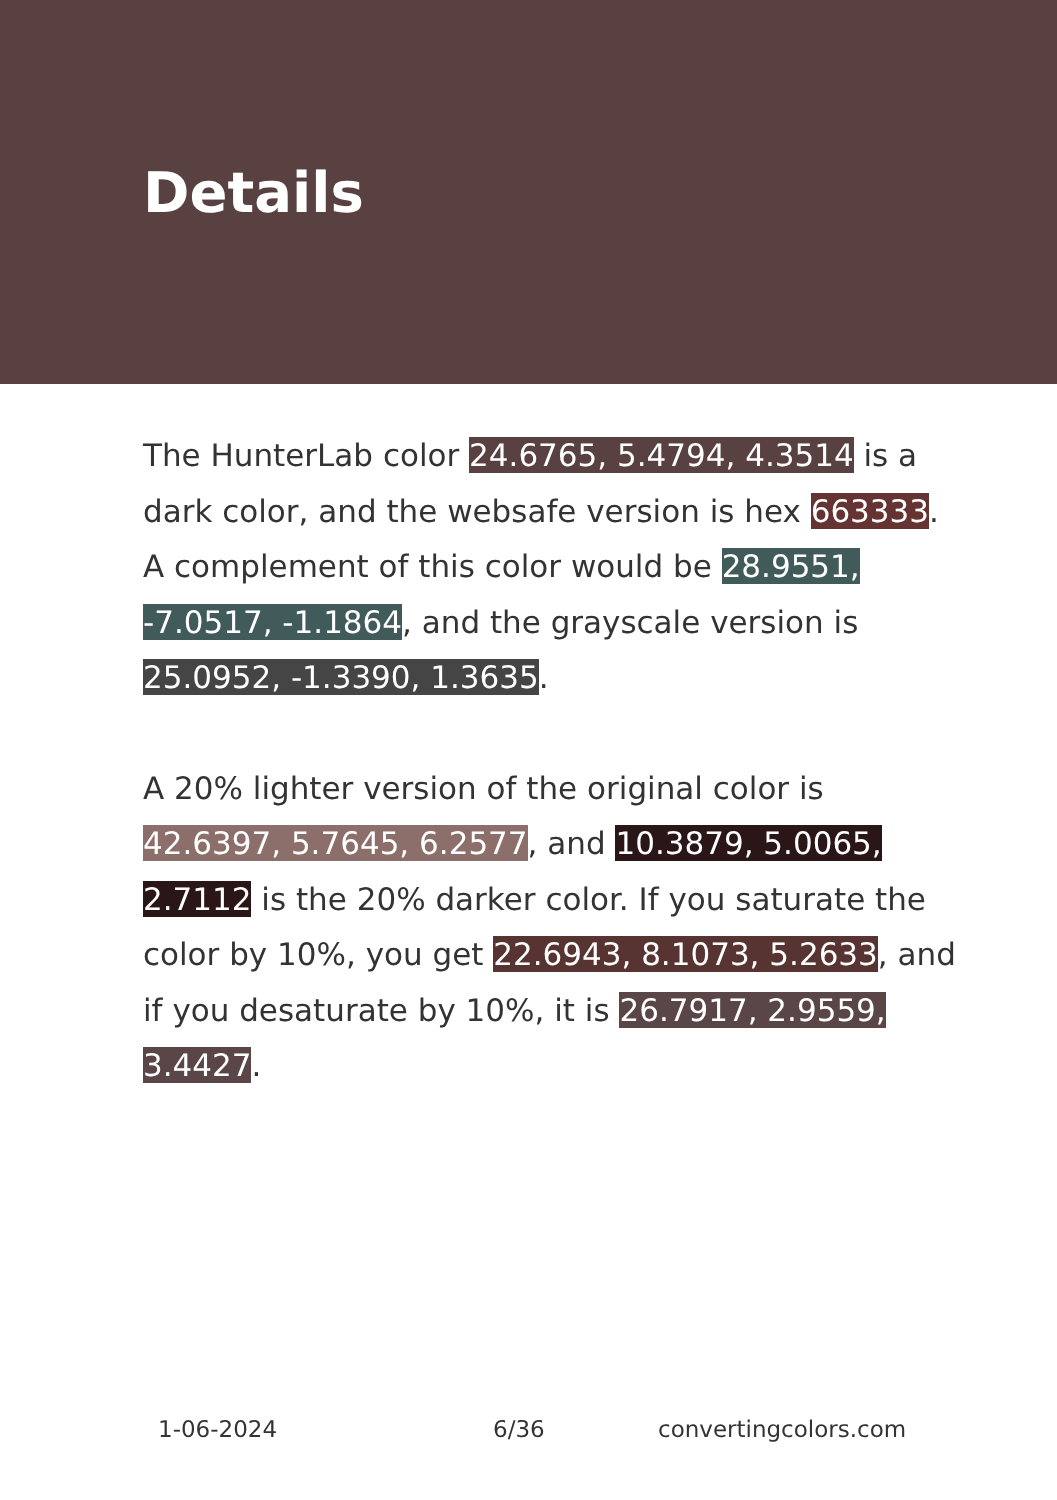Details
The HunterLab color 24.6765, 5.4794, 4.3514 is a dark color, and the websafe version is hex 663333. A complement of this color would be 28.9551, -7.0517, -1.1864, and the grayscale version is 25.0952, -1.3390, 1.3635.
A 20% lighter version of the original color is 42.6397, 5.7645, 6.2577, and 10.3879, 5.0065, 2.7112 is the 20% darker color. If you saturate the color by 10%, you get 22.6943, 8.1073, 5.2633, and if you desaturate by 10%, it is 26.7917, 2.9559, 3.4427.
1-06-2024 6/36 convertingcolors.com